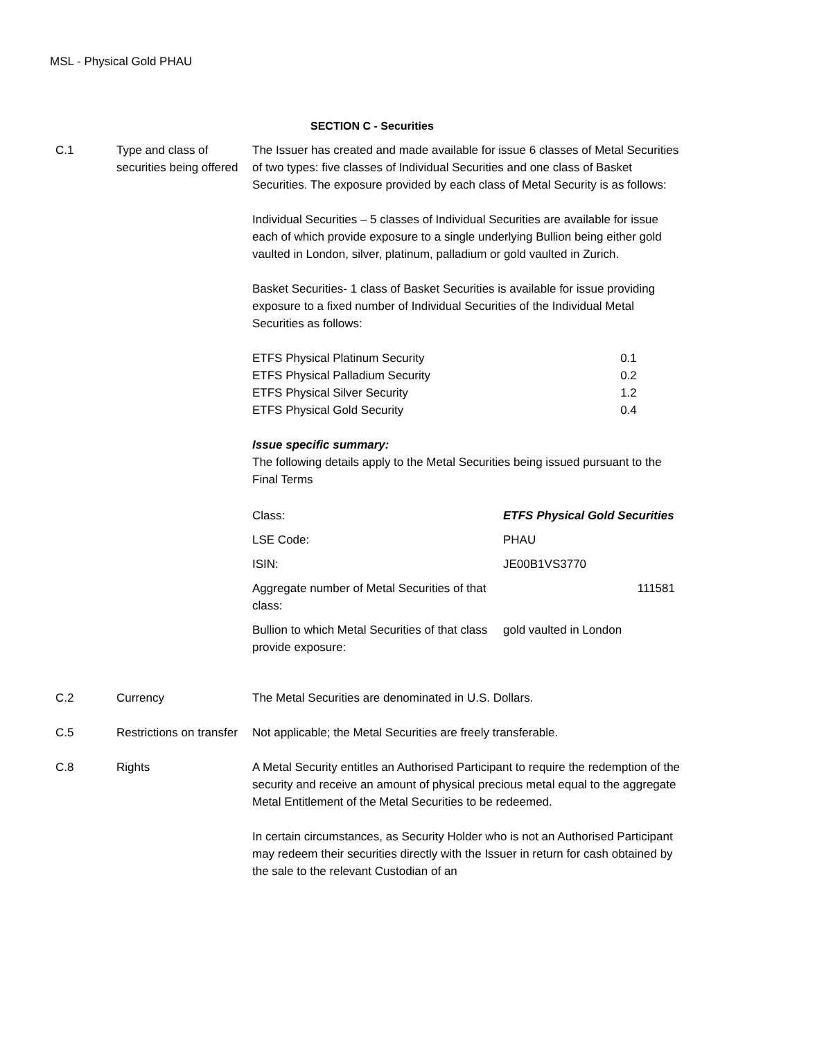MSL - Physical Gold PHAU
SECTION C - Securities
C.1 Type and class of securities being offered
The Issuer has created and made available for issue 6 classes of Metal Securities of two types: five classes of Individual Securities and one class of Basket Securities. The exposure provided by each class of Metal Security is as follows:
Individual Securities – 5 classes of Individual Securities are available for issue each of which provide exposure to a single underlying Bullion being either gold vaulted in London, silver, platinum, palladium or gold vaulted in Zurich.
Basket Securities- 1 class of Basket Securities is available for issue providing exposure to a fixed number of Individual Securities of the Individual Metal Securities as follows:
| ETFS Physical Platinum Security | 0.1 |
| ETFS Physical Palladium Security | 0.2 |
| ETFS Physical Silver Security | 1.2 |
| ETFS Physical Gold Security | 0.4 |
Issue specific summary:
The following details apply to the Metal Securities being issued pursuant to the Final Terms
| Class: | ETFS Physical Gold Securities |
| LSE Code: | PHAU |
| ISIN: | JE00B1VS3770 |
| Aggregate number of Metal Securities of that class: | 111581 |
| Bullion to which Metal Securities of that class provide exposure: | gold vaulted in London |
C.2 Currency The Metal Securities are denominated in U.S. Dollars.
C.5 Restrictions on transfer
Not applicable; the Metal Securities are freely transferable.
C.8 Rights A Metal Security entitles an Authorised Participant to require the redemption of the security and receive an amount of physical precious metal equal to the aggregate Metal Entitlement of the Metal Securities to be redeemed.
In certain circumstances, as Security Holder who is not an Authorised Participant may redeem their securities directly with the Issuer in return for cash obtained by the sale to the relevant Custodian of an